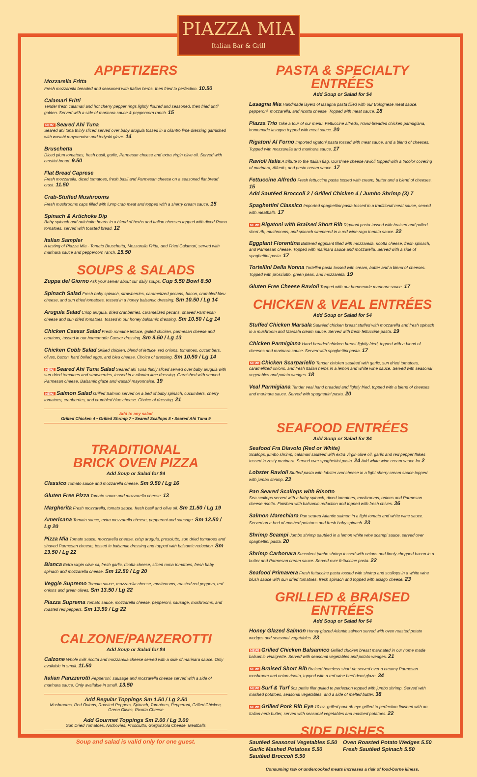PIAZZA MIA
Italian Bar & Grill
APPETIZERS
Mozzarella Fritta
Fresh mozzarella breaded and seasoned with Italian herbs, then fried to perfection. 10.50
Calamari Fritti
Tender fresh calamari and hot cherry pepper rings lightly floured and seasoned, then fried until golden. Served with a side of marinara sauce & peppercorn ranch. 15
NEW! Seared Ahi Tuna
Seared ahi tuna thinly sliced served over baby arugula tossed in a cilantro lime dressing garnished with wasabi mayonnaise and teriyaki glaze. 14
Bruschetta
Diced plum tomatoes, fresh basil, garlic, Parmesan cheese and extra virgin olive oil. Served with crostini bread. 9.50
Flat Bread Caprese
Fresh mozzarella, diced tomatoes, fresh basil and Parmesan cheese on a seasoned flat bread crust. 11.50
Crab-Stuffed Mushrooms
Fresh mushrooms caps filled with lump crab meat and topped with a sherry cream sauce. 15
Spinach & Artichoke Dip
Baby spinach and artichoke hearts in a blend of herbs and Italian cheeses topped with diced Roma tomatoes, served with toasted bread. 12
Italian Sampler
A tasting of Piazza Mia - Tomato Bruschetta, Mozzarella Fritta, and Fried Calamari, served with marinara sauce and peppercorn ranch. 15.50
SOUPS & SALADS
Zuppa del Giorno Ask your server about our daily soups. Cup 5.50 Bowl 8.50
Spinach Salad Fresh baby spinach, strawberries, caramelized pecans, bacon, crumbled bleu cheese, and sun dried tomatoes, tossed in a honey balsamic dressing. Sm 10.50 / Lg 14
Arugula Salad Crisp arugula, dried cranberries, caramelized pecans, shaved Parmesan cheese and sun dried tomatoes, tossed in our honey balsamic dressing. Sm 10.50 / Lg 14
Chicken Caesar Salad Fresh romaine lettuce, grilled chicken, parmesan cheese and croutons, tossed in our homemade Caesar dressing. Sm 9.50 / Lg 13
Chicken Cobb Salad Grilled chicken, blend of lettuce, red onions, tomatoes, cucumbers, olives, bacon, hard boiled eggs, and bleu cheese. Choice of dressing. Sm 10.50 / Lg 14
NEW! Seared Ahi Tuna Salad Seared ahi Tuna thinly sliced served over baby arugula with sun-dried tomatoes and strawberries, tossed in a cilantro lime dressing. Garnished with shaved Parmesan cheese. Balsamic glaze and wasabi mayonnaise. 19
NEW! Salmon Salad Grilled Salmon served on a bed of baby spinach, cucumbers, cherry tomatoes, cranberries, and crumbled blue cheese. Choice of dressing. 21
Add to any salad
Grilled Chicken 4 • Grilled Shrimp 7 • Seared Scallops 8 • Seared Ahi Tuna 9
TRADITIONAL
BRICK OVEN PIZZA
Add Soup or Salad for $4
Classico Tomato sauce and mozzarella cheese. Sm 9.50 / Lg 16
Gluten Free Pizza Tomato sauce and mozzarella cheese. 13
Margherita Fresh mozzarella, tomato sauce, fresh basil and olive oil. Sm 11.50 / Lg 19
Americana Tomato sauce, extra mozzarella cheese, pepperoni and sausage. Sm 12.50 / Lg 20
Pizza Mia Tomato sauce, mozzarella cheese, crisp arugula, prosciutto, sun dried tomatoes and shaved Parmesan cheese, tossed in balsamic dressing and topped with balsamic reduction. Sm 13.50 / Lg 22
Bianca Extra virgin olive oil, fresh garlic, ricotta cheese, sliced roma tomatoes, fresh baby spinach and mozzarella cheese. Sm 12.50 / Lg 20
Veggie Supremo Tomato sauce, mozzarella cheese, mushrooms, roasted red peppers, red onions and green olives. Sm 13.50 / Lg 22
Piazza Suprema Tomato sauce, mozzarella cheese, pepperoni, sausage, mushrooms, and roasted red peppers. Sm 13.50 / Lg 22
CALZONE/PANZEROTTI
Add Soup or Salad for $4
Calzone Whole milk ricotta and mozzarella cheese served with a side of marinara sauce. Only available in small. 11.50
Italian Panzzerotti Pepperoni, sausage and mozzarella cheese served with a side of marinara sauce. Only available in small. 13.50
Add Regular Toppings Sm 1.50 / Lg 2.50
Mushrooms, Red Onions, Roasted Peppers, Spinach, Tomatoes, Pepperoni, Grilled Chicken, Green Olives, Ricotta Cheese
Add Gourmet Toppings Sm 2.00 / Lg 3.00
Sun Dried Tomatoes, Anchovies, Prosciutto, Gorgonzola Cheese, Meatballs
Soup and salad is valid only for one guest.
PASTA & SPECIALTY ENTRÉES
Add Soup or Salad for $4
Lasagna Mia Handmade layers of lasagna pasta filled with our Bolognese meat sauce, pepperoni, mozzarella, and ricotta cheese. Topped with meat sauce. 18
Piazza Trio Take a tour of our menu. Fettuccine alfredo, Hand-breaded chicken parmigiana, homemade lasagna topped with meat sauce. 20
Rigatoni Al Forno Imported rigatoni pasta tossed with meat sauce, and a blend of cheeses. Topped with mozzarella and marinara sauce. 17
Ravioli Italia A tribute to the Italian flag. Our three cheese ravioli topped with a tricolor covering of marinara, Alfredo, and pesto cream sauce. 17
Fettuccine Alfredo Fresh fettuccine pasta tossed with cream, butter and a blend of cheeses. 15
Add Sautéed Broccoli 2 / Grilled Chicken 4 / Jumbo Shrimp (3) 7
Spaghettini Classico Imported spaghettini pasta tossed in a traditional meat sauce, served with meatballs. 17
NEW! Rigatoni with Braised Short Rib Rigatoni pasta tossed with braised and pulled short rib, mushrooms, and spinach simmered in a red wine ragu tomato sauce. 22
Eggplant Fiorentina Battered eggplant filled with mozzarella, ricotta cheese, fresh spinach, and Parmesan cheese. Topped with marinara sauce and mozzarella. Served with a side of spaghettini pasta. 17
Tortellini Della Nonna Tortellini pasta tossed with cream, butter and a blend of cheeses. Topped with prosciutto, green peas, and mozzarella. 19
Gluten Free Cheese Ravioli Topped with our homemade marinara sauce. 17
CHICKEN & VEAL ENTRÉES
Add Soup or Salad for $4
Stuffed Chicken Marsala Sautéed chicken breast stuffed with mozzarella and fresh spinach in a mushroom and Marsala cream sauce. Served with fresh fettuccine pasta. 19
Chicken Parmigiana Hand breaded chicken breast lightly fried, topped with a blend of cheeses and marinara sauce. Served with spaghettini pasta. 17
NEW! Chicken Scarpariello Tender chicken sautéed with garlic, sun dried tomatoes, caramelized onions, and fresh Italian herbs in a lemon and white wine sauce. Served with seasonal vegetables and potato wedges. 18
Veal Parmigiana Tender veal hand breaded and lightly fried, topped with a blend of cheeses and marinara sauce. Served with spaghettini pasta. 20
SEAFOOD ENTRÉES
Add Soup or Salad for $4
Seafood Fra Diavolo (Red or White)
Scallops, jumbo shrimp, calamari sautéed with extra virgin olive oil, garlic and red pepper flakes tossed in zesty marinara. Served over spaghettini pasta. 24 Add white wine cream sauce for 2
Lobster Ravioli Stuffed pasta with lobster and cheese in a light sherry cream sauce topped with jumbo shrimp. 23
Pan Seared Scallops with Risotto
Sea scallops served with a baby spinach, diced tomatoes, mushrooms, onions and Parmesan cheese risotto. Finished with balsamic reduction and topped with fresh chives. 36
Salmon Marechiara Pan seared Atlantic salmon in a light tomato and white wine sauce. Served on a bed of mashed potatoes and fresh baby spinach. 23
Shrimp Scampi Jumbo shrimp sautéed in a lemon white wine scampi sauce, served over spaghettini pasta. 20
Shrimp Carbonara Succulent jumbo shrimp tossed with onions and finely chopped bacon in a butter and Parmesan cream sauce. Served over fettuccine pasta. 22
Seafood Primavera Fresh fettuccine pasta tossed with shrimp and scallops in a white wine blush sauce with sun dried tomatoes, fresh spinach and topped with asiago cheese. 23
GRILLED & BRAISED ENTRÉES
Add Soup or Salad for $4
Honey Glazed Salmon Honey glazed Atlantic salmon served with oven roasted potato wedges and seasonal vegetables. 23
NEW! Grilled Chicken Balsamico Grilled chicken breast marinated in our home made balsamic vinaigrette. Served with seasonal vegetables and potato wedges. 21
NEW! Braised Short Rib Braised boneless short rib served over a creamy Parmesan mushroom and onion risotto, topped with a red wine beef demi glaze. 34
NEW! Surf & Turf 6oz petite filet grilled to perfection topped with jumbo shrimp. Served with mashed potatoes, seasonal vegetables, and a side of melted butter. 38
NEW! Grilled Pork Rib Eye 10 oz. grilled pork rib eye grilled to perfection finished with an Italian herb butter, served with seasonal vegetables and mashed potatoes. 22
SIDE DISHES
Sautéed Seasonal Vegetables 5.50
Oven Roasted Potato Wedges 5.50
Garlic Mashed Potatoes 5.50
Fresh Sautéed Spinach 5.50
Sautéed Broccoli 5.50
Consuming raw or undercooked meats increases a risk of food-borne illness.